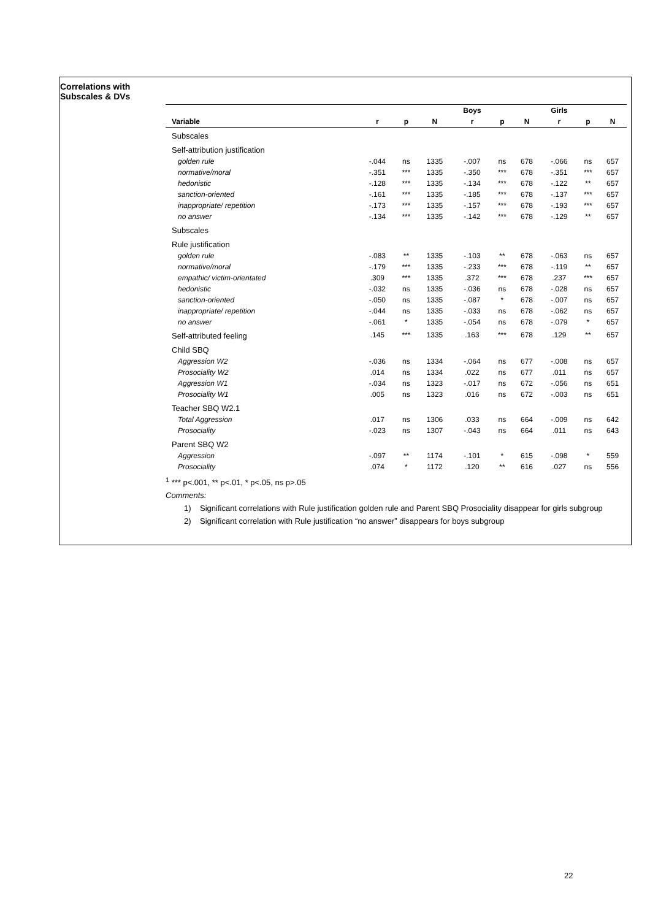Correlations with
Subscales & DVs
| | | | | Boys | | | Girls | | |
| --- | --- | --- | --- | --- | --- | --- | --- | --- | --- |
| Variable | r | p | N | r | p | N | r | p | N |
| Subscales | | | | | | | | | |
| Self-attribution justification | | | | | | | | | |
| golden rule | -.044 | ns | 1335 | -.007 | ns | 678 | -.066 | ns | 657 |
| normative/moral | -.351 | *** | 1335 | -.350 | *** | 678 | -.351 | *** | 657 |
| hedonistic | -.128 | *** | 1335 | -.134 | *** | 678 | -.122 | ** | 657 |
| sanction-oriented | -.161 | *** | 1335 | -.185 | *** | 678 | -.137 | *** | 657 |
| inappropriate/ repetition | -.173 | *** | 1335 | -.157 | *** | 678 | -.193 | *** | 657 |
| no answer | -.134 | *** | 1335 | -.142 | *** | 678 | -.129 | ** | 657 |
| Subscales | | | | | | | | | |
| Rule justification | | | | | | | | | |
| golden rule | -.083 | ** | 1335 | -.103 | ** | 678 | -.063 | ns | 657 |
| normative/moral | -.179 | *** | 1335 | -.233 | *** | 678 | -.119 | ** | 657 |
| empathic/ victim-orientated | .309 | *** | 1335 | .372 | *** | 678 | .237 | *** | 657 |
| hedonistic | -.032 | ns | 1335 | -.036 | ns | 678 | -.028 | ns | 657 |
| sanction-oriented | -.050 | ns | 1335 | -.087 | * | 678 | -.007 | ns | 657 |
| inappropriate/ repetition | -.044 | ns | 1335 | -.033 | ns | 678 | -.062 | ns | 657 |
| no answer | -.061 | * | 1335 | -.054 | ns | 678 | -.079 | * | 657 |
| Self-attributed feeling | .145 | *** | 1335 | .163 | *** | 678 | .129 | ** | 657 |
| Child SBQ | | | | | | | | | |
| Aggression W2 | -.036 | ns | 1334 | -.064 | ns | 677 | -.008 | ns | 657 |
| Prosociality W2 | .014 | ns | 1334 | .022 | ns | 677 | .011 | ns | 657 |
| Aggression W1 | -.034 | ns | 1323 | -.017 | ns | 672 | -.056 | ns | 651 |
| Prosociality W1 | .005 | ns | 1323 | .016 | ns | 672 | -.003 | ns | 651 |
| Teacher SBQ W2.1 | | | | | | | | | |
| Total Aggression | .017 | ns | 1306 | .033 | ns | 664 | -.009 | ns | 642 |
| Prosociality | -.023 | ns | 1307 | -.043 | ns | 664 | .011 | ns | 643 |
| Parent SBQ W2 | | | | | | | | | |
| Aggression | -.097 | ** | 1174 | -.101 | * | 615 | -.098 | * | 559 |
| Prosociality | .074 | * | 1172 | .120 | ** | 616 | .027 | ns | 556 |
<sup>1</sup> *** p<.001, ** p<.01, * p<.05, ns p>.05
Comments:
1) Significant correlations with Rule justification golden rule and Parent SBQ Prosociality disappear for girls subgroup
2) Significant correlation with Rule justification “no answer” disappears for boys subgroup
22